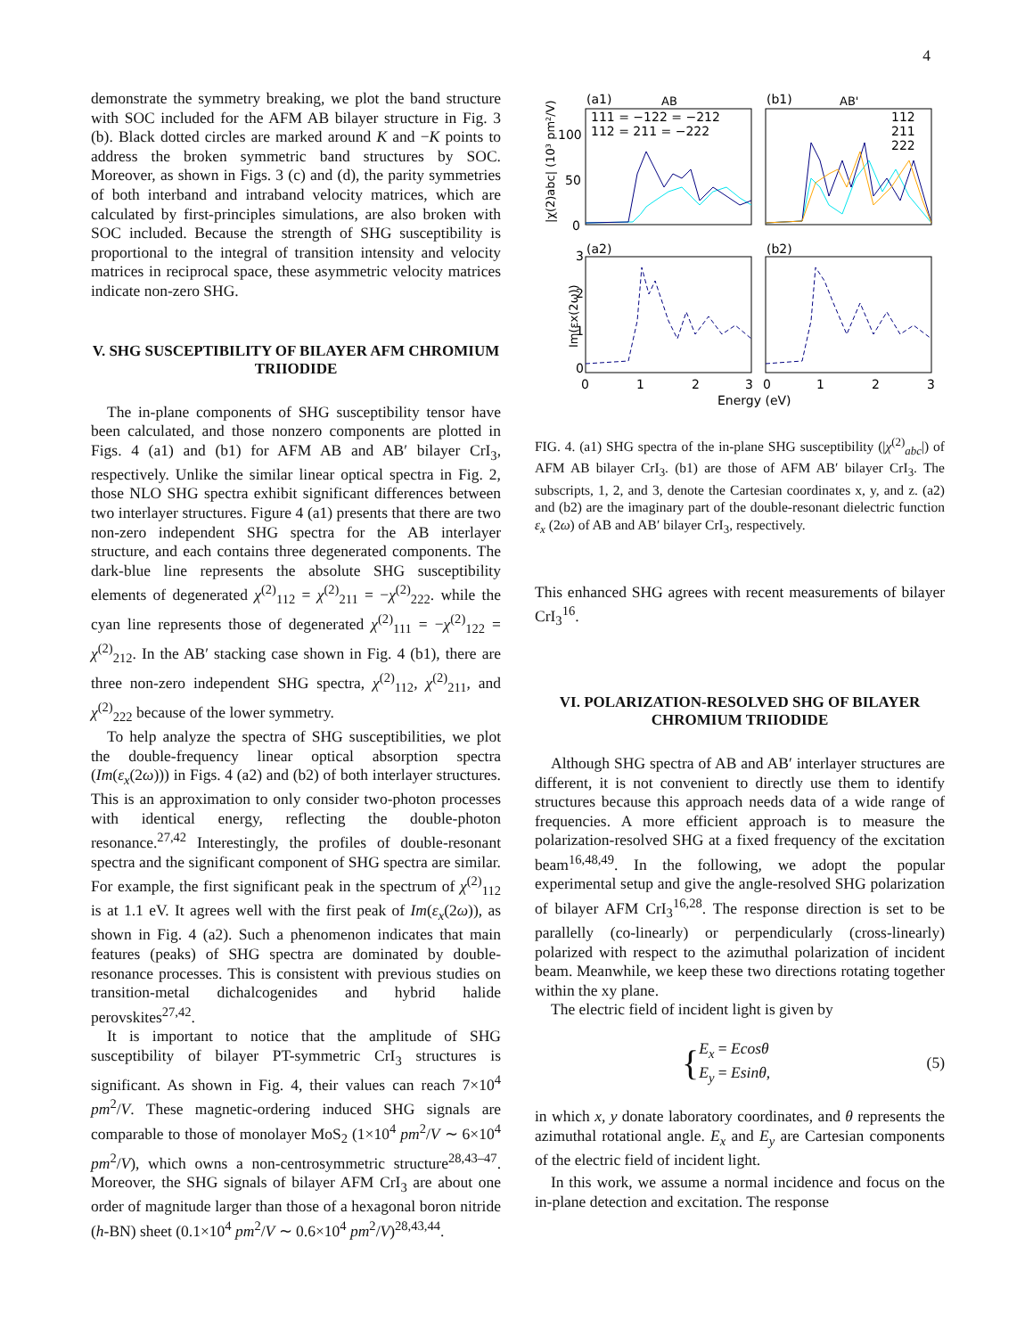4
demonstrate the symmetry breaking, we plot the band structure with SOC included for the AFM AB bilayer structure in Fig. 3 (b). Black dotted circles are marked around K and −K points to address the broken symmetric band structures by SOC. Moreover, as shown in Figs. 3 (c) and (d), the parity symmetries of both interband and intraband velocity matrices, which are calculated by first-principles simulations, are also broken with SOC included. Because the strength of SHG susceptibility is proportional to the integral of transition intensity and velocity matrices in reciprocal space, these asymmetric velocity matrices indicate non-zero SHG.
V. SHG SUSCEPTIBILITY OF BILAYER AFM CHROMIUM TRIIODIDE
The in-plane components of SHG susceptibility tensor have been calculated, and those nonzero components are plotted in Figs. 4 (a1) and (b1) for AFM AB and AB′ bilayer CrI<sub>3</sub>, respectively. Unlike the similar linear optical spectra in Fig. 2, those NLO SHG spectra exhibit significant differences between two interlayer structures. Figure 4 (a1) presents that there are two non-zero independent SHG spectra for the AB interlayer structure, and each contains three degenerated components. The dark-blue line represents the absolute SHG susceptibility elements of degenerated χ<sup>(2)</sup><sub>112</sub> = χ<sup>(2)</sup><sub>211</sub> = −χ<sup>(2)</sup><sub>222</sub>. while the cyan line represents those of degenerated χ<sup>(2)</sup><sub>111</sub> = −χ<sup>(2)</sup><sub>122</sub> = χ<sup>(2)</sup><sub>212</sub>. In the AB′ stacking case shown in Fig. 4 (b1), there are three non-zero independent SHG spectra, χ<sup>(2)</sup><sub>112</sub>, χ<sup>(2)</sup><sub>211</sub>, and χ<sup>(2)</sup><sub>222</sub> because of the lower symmetry.
To help analyze the spectra of SHG susceptibilities, we plot the double-frequency linear optical absorption spectra (Im(ε<sub>x</sub>(2ω))) in Figs. 4 (a2) and (b2) of both interlayer structures. This is an approximation to only consider two-photon processes with identical energy, reflecting the double-photon resonance.<sup>27,42</sup> Interestingly, the profiles of double-resonant spectra and the significant component of SHG spectra are similar. For example, the first significant peak in the spectrum of χ<sup>(2)</sup><sub>112</sub> is at 1.1 eV. It agrees well with the first peak of Im(ε<sub>x</sub>(2ω)), as shown in Fig. 4 (a2). Such a phenomenon indicates that main features (peaks) of SHG spectra are dominated by double-resonance processes. This is consistent with previous studies on transition-metal dichalcogenides and hybrid halide perovskites<sup>27,42</sup>.
It is important to notice that the amplitude of SHG susceptibility of bilayer PT-symmetric CrI<sub>3</sub> structures is significant. As shown in Fig. 4, their values can reach 7×10<sup>4</sup> pm<sup>2</sup>/V. These magnetic-ordering induced SHG signals are comparable to those of monolayer MoS<sub>2</sub> (1×10<sup>4</sup> pm<sup>2</sup>/V ∼ 6×10<sup>4</sup> pm<sup>2</sup>/V), which owns a non-centrosymmetric structure<sup>28,43–47</sup>. Moreover, the SHG signals of bilayer AFM CrI<sub>3</sub> are about one order of magnitude larger than those of a hexagonal boron nitride (h-BN) sheet (0.1×10<sup>4</sup> pm<sup>2</sup>/V ∼ 0.6×10<sup>4</sup> pm<sup>2</sup>/V)<sup>28,43,44</sup>.
(a1)
AB
(b1)
AB'
111 = −122 = −212
112 = 211 = −222
112
211
222
100
50
0
|χ(2)abc| (10³ pm²/V)
(a2)
(b2)
3
2
1
0
Im(εx(2ω))
0
1
2
3
0
1
2
3
Energy (eV)
FIG. 4. (a1) SHG spectra of the in-plane SHG susceptibility (|χ<sup>(2)</sup><sub>abc</sub>|) of AFM AB bilayer CrI<sub>3</sub>. (b1) are those of AFM AB′ bilayer CrI<sub>3</sub>. The subscripts, 1, 2, and 3, denote the Cartesian coordinates x, y, and z. (a2) and (b2) are the imaginary part of the double-resonant dielectric function ε<sub>x</sub> (2ω) of AB and AB′ bilayer CrI<sub>3</sub>, respectively.
This enhanced SHG agrees with recent measurements of bilayer CrI<sub>3</sub><sup>16</sup>.
VI. POLARIZATION-RESOLVED SHG OF BILAYER CHROMIUM TRIIODIDE
Although SHG spectra of AB and AB′ interlayer structures are different, it is not convenient to directly use them to identify structures because this approach needs data of a wide range of frequencies. A more efficient approach is to measure the polarization-resolved SHG at a fixed frequency of the excitation beam<sup>16,48,49</sup>. In the following, we adopt the popular experimental setup and give the angle-resolved SHG polarization of bilayer AFM CrI<sub>3</sub><sup>16,28</sup>. The response direction is set to be parallelly (co-linearly) or perpendicularly (cross-linearly) polarized with respect to the azimuthal polarization of incident beam. Meanwhile, we keep these two directions rotating together within the xy plane.
The electric field of incident light is given by
{E<sub>x</sub> = Ecosθ
E<sub>y</sub> = Esinθ,
(5)
in which x, y donate laboratory coordinates, and θ represents the azimuthal rotational angle. E<sub>x</sub> and E<sub>y</sub> are Cartesian components of the electric field of incident light.
In this work, we assume a normal incidence and focus on the in-plane detection and excitation. The response